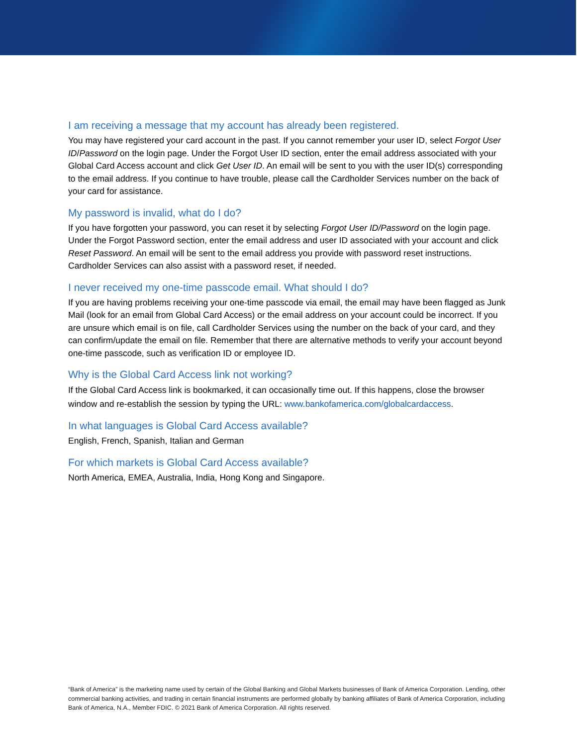I am receiving a message that my account has already been registered.
You may have registered your card account in the past. If you cannot remember your user ID, select Forgot User ID/Password on the login page. Under the Forgot User ID section, enter the email address associated with your Global Card Access account and click Get User ID. An email will be sent to you with the user ID(s) corresponding to the email address. If you continue to have trouble, please call the Cardholder Services number on the back of your card for assistance.
My password is invalid, what do I do?
If you have forgotten your password, you can reset it by selecting Forgot User ID/Password on the login page. Under the Forgot Password section, enter the email address and user ID associated with your account and click Reset Password. An email will be sent to the email address you provide with password reset instructions. Cardholder Services can also assist with a password reset, if needed.
I never received my one-time passcode email. What should I do?
If you are having problems receiving your one-time passcode via email, the email may have been flagged as Junk Mail (look for an email from Global Card Access) or the email address on your account could be incorrect. If you are unsure which email is on file, call Cardholder Services using the number on the back of your card, and they can confirm/update the email on file. Remember that there are alternative methods to verify your account beyond one-time passcode, such as verification ID or employee ID.
Why is the Global Card Access link not working?
If the Global Card Access link is bookmarked, it can occasionally time out. If this happens, close the browser window and re-establish the session by typing the URL: www.bankofamerica.com/globalcardaccess.
In what languages is Global Card Access available?
English, French, Spanish, Italian and German
For which markets is Global Card Access available?
North America, EMEA, Australia, India, Hong Kong and Singapore.
“Bank of America” is the marketing name used by certain of the Global Banking and Global Markets businesses of Bank of America Corporation. Lending, other commercial banking activities, and trading in certain financial instruments are performed globally by banking affiliates of Bank of America Corporation, including Bank of America, N.A., Member FDIC. © 2021 Bank of America Corporation. All rights reserved.